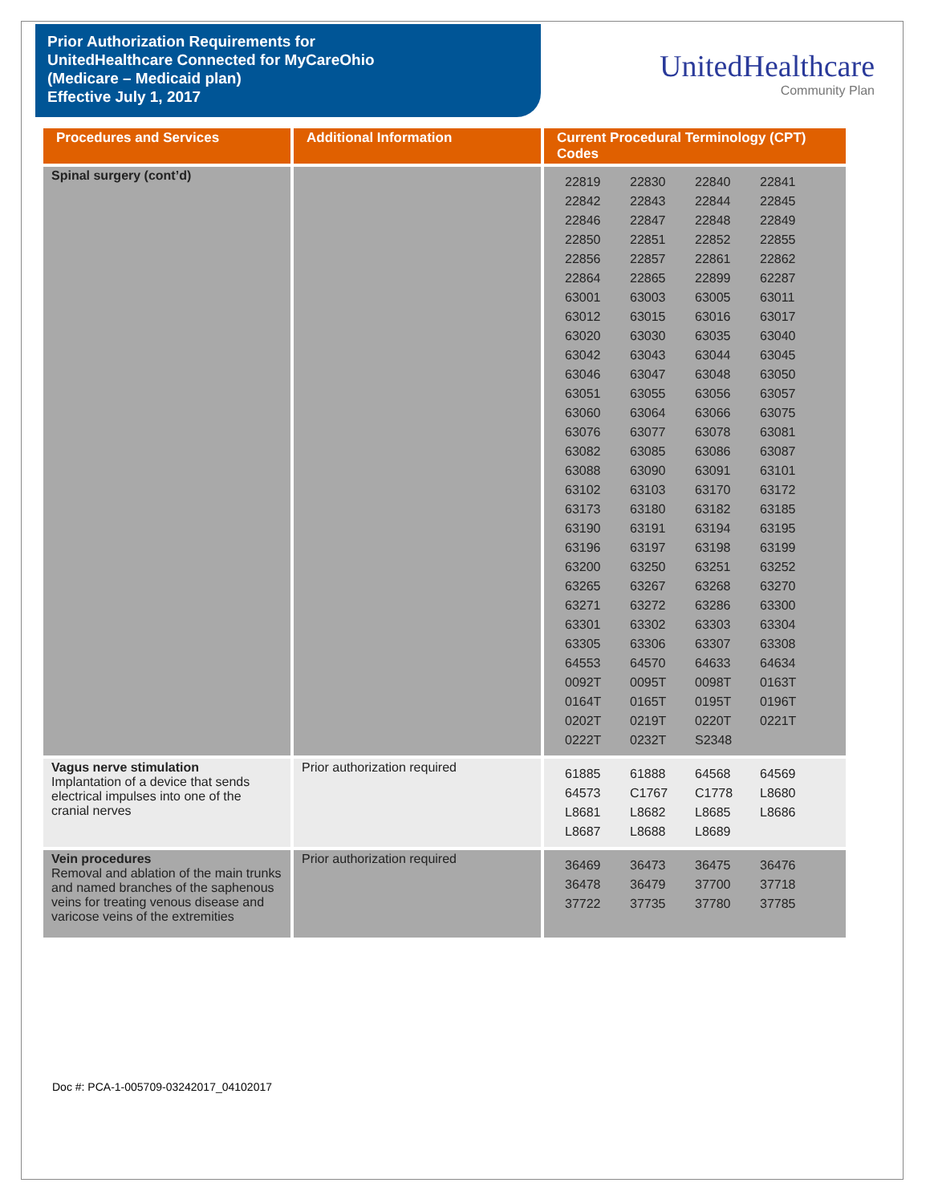Prior Authorization Requirements for
UnitedHealthcare Connected for MyCareOhio
(Medicare – Medicaid plan)
Effective July 1, 2017
UnitedHealthcare
Community Plan
| Procedures and Services | Additional Information | Current Procedural Terminology (CPT) Codes |
| --- | --- | --- |
| Spinal surgery (cont’d) | | 22819 22830 22840 22841 22842 22843 22844 22845 22846 22847 22848 22849 22850 22851 22852 22855 22856 22857 22861 22862 22864 22865 22899 62287 63001 63003 63005 63011 63012 63015 63016 63017 63020 63030 63035 63040 63042 63043 63044 63045 63046 63047 63048 63050 63051 63055 63056 63057 63060 63064 63066 63075 63076 63077 63078 63081 63082 63085 63086 63087 63088 63090 63091 63101 63102 63103 63170 63172 63173 63180 63182 63185 63190 63191 63194 63195 63196 63197 63198 63199 63200 63250 63251 63252 63265 63267 63268 63270 63271 63272 63286 63300 63301 63302 63303 63304 63305 63306 63307 63308 64553 64570 64633 64634 0092T 0095T 0098T 0163T 0164T 0165T 0195T 0196T 0202T 0219T 0220T 0221T 0222T 0232T S2348 |
| Vagus nerve stimulation Implantation of a device that sends electrical impulses into one of the cranial nerves | Prior authorization required | 61885 61888 64568 64569 64573 C1767 C1778 L8680 L8681 L8682 L8685 L8686 L8687 L8688 L8689 |
| Vein procedures Removal and ablation of the main trunks and named branches of the saphenous veins for treating venous disease and varicose veins of the extremities | Prior authorization required | 36469 36473 36475 36476 36478 36479 37700 37718 37722 37735 37780 37785 |
Doc #: PCA-1-005709-03242017_04102017